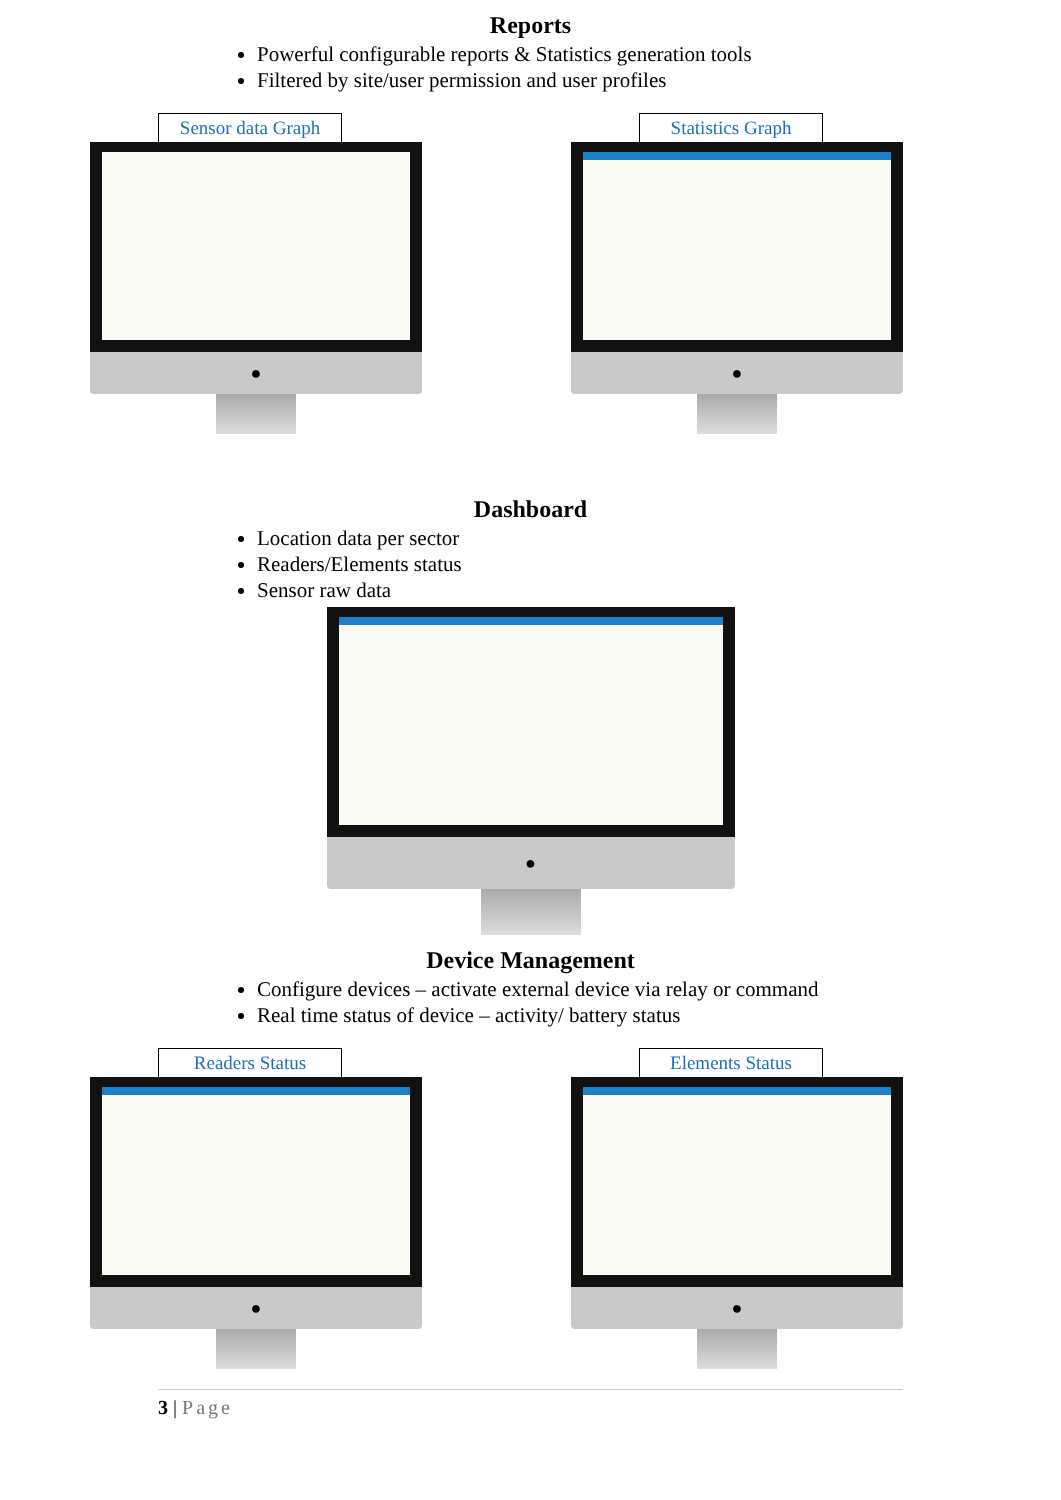Reports
Powerful configurable reports & Statistics generation tools
Filtered by site/user permission and user profiles
Sensor data Graph
●
Statistics Graph
●
Dashboard
Location data per sector
Readers/Elements status
Sensor raw data
●
Device Management
Configure devices – activate external device via relay or command
Real time status of device – activity/ battery status
Readers Status
●
Elements Status
●
3 | Page